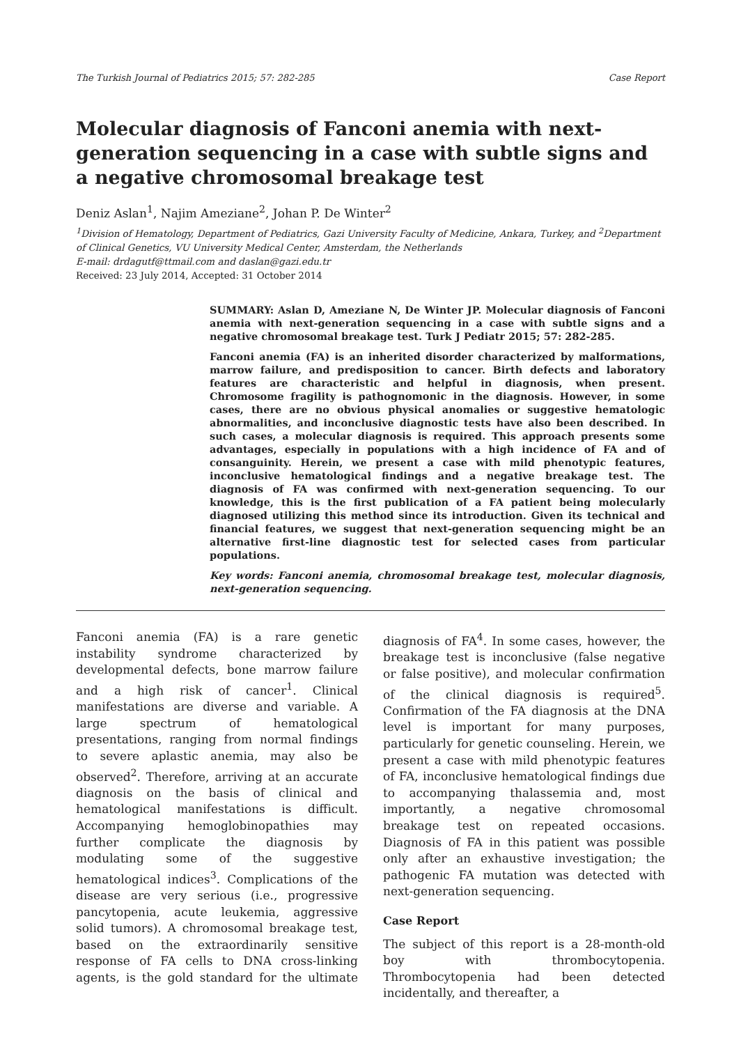The Turkish Journal of Pediatrics 2015; 57: 282-285 Case Report
Molecular diagnosis of Fanconi anemia with next-generation sequencing in a case with subtle signs and a negative chromosomal breakage test
Deniz Aslan<sup>1</sup>, Najim Ameziane<sup>2</sup>, Johan P. De Winter<sup>2</sup>
<sup>1</sup> Division of Hematology, Department of Pediatrics, Gazi University Faculty of Medicine, Ankara, Turkey, and <sup>2</sup>Department of Clinical Genetics, VU University Medical Center, Amsterdam, the Netherlands
E-mail: drdagutf@ttmail.com and daslan@gazi.edu.tr
Received: 23 July 2014, Accepted: 31 October 2014
SUMMARY: Aslan D, Ameziane N, De Winter JP. Molecular diagnosis of Fanconi anemia with next-generation sequencing in a case with subtle signs and a negative chromosomal breakage test. Turk J Pediatr 2015; 57: 282-285.
Fanconi anemia (FA) is an inherited disorder characterized by malformations, marrow failure, and predisposition to cancer. Birth defects and laboratory features are characteristic and helpful in diagnosis, when present. Chromosome fragility is pathognomonic in the diagnosis. However, in some cases, there are no obvious physical anomalies or suggestive hematologic abnormalities, and inconclusive diagnostic tests have also been described. In such cases, a molecular diagnosis is required. This approach presents some advantages, especially in populations with a high incidence of FA and of consanguinity. Herein, we present a case with mild phenotypic features, inconclusive hematological findings and a negative breakage test. The diagnosis of FA was confirmed with next-generation sequencing. To our knowledge, this is the first publication of a FA patient being molecularly diagnosed utilizing this method since its introduction. Given its technical and financial features, we suggest that next-generation sequencing might be an alternative first-line diagnostic test for selected cases from particular populations.
Key words: Fanconi anemia, chromosomal breakage test, molecular diagnosis, next-generation sequencing.
Fanconi anemia (FA) is a rare genetic instability syndrome characterized by developmental defects, bone marrow failure and a high risk of cancer<sup>1</sup>. Clinical manifestations are diverse and variable. A large spectrum of hematological presentations, ranging from normal findings to severe aplastic anemia, may also be observed<sup>2</sup>. Therefore, arriving at an accurate diagnosis on the basis of clinical and hematological manifestations is difficult. Accompanying hemoglobinopathies may further complicate the diagnosis by modulating some of the suggestive hematological indices<sup>3</sup>. Complications of the disease are very serious (i.e., progressive pancytopenia, acute leukemia, aggressive solid tumors). A chromosomal breakage test, based on the extraordinarily sensitive response of FA cells to DNA cross-linking agents, is the gold standard for the ultimate diagnosis of FA<sup>4</sup>. In some cases, however, the breakage test is inconclusive (false negative or false positive), and molecular confirmation of the clinical diagnosis is required<sup>5</sup>. Confirmation of the FA diagnosis at the DNA level is important for many purposes, particularly for genetic counseling. Herein, we present a case with mild phenotypic features of FA, inconclusive hematological findings due to accompanying thalassemia and, most importantly, a negative chromosomal breakage test on repeated occasions. Diagnosis of FA in this patient was possible only after an exhaustive investigation; the pathogenic FA mutation was detected with next-generation sequencing.
Case Report
The subject of this report is a 28-month-old boy with thrombocytopenia. Thrombocytopenia had been detected incidentally, and thereafter, a